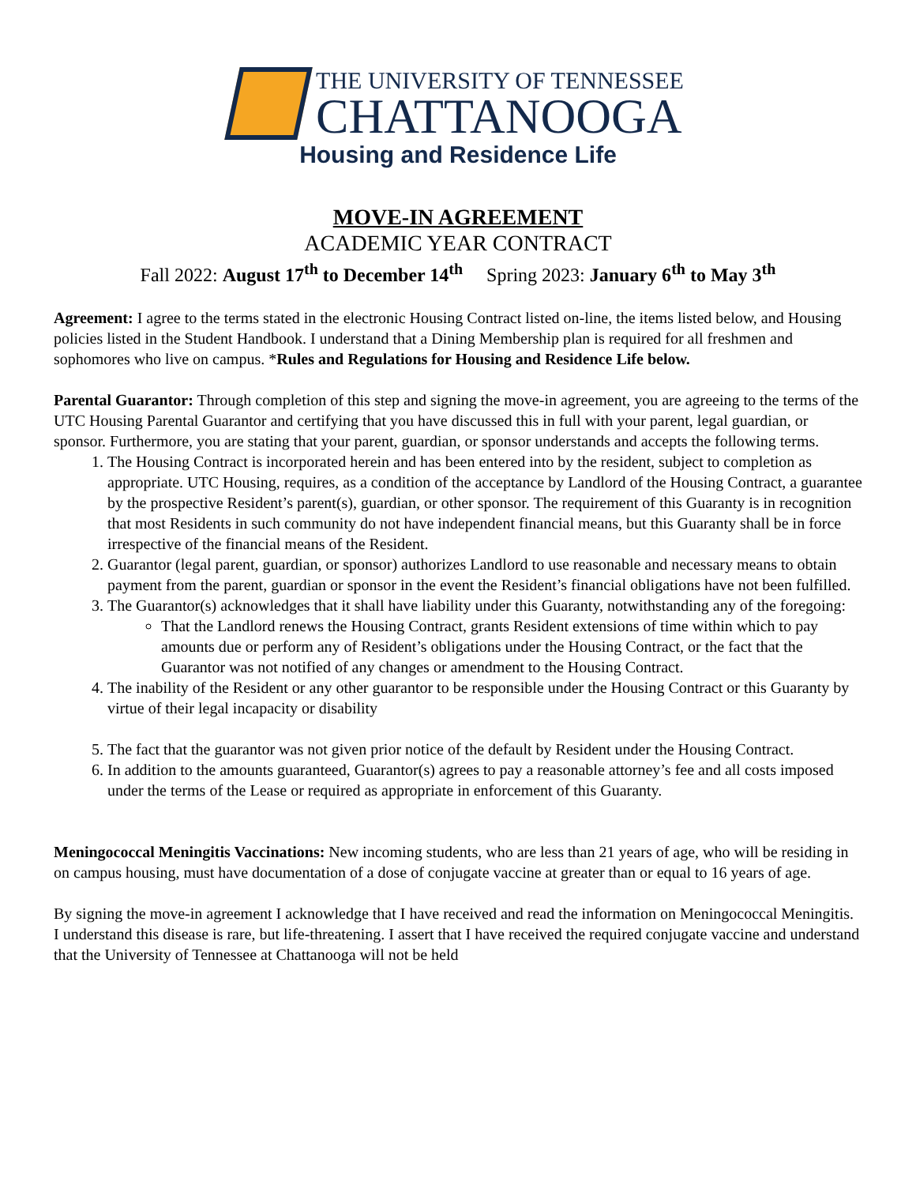THE UNIVERSITY OF TENNESSEE
CHATTANOOGA
Housing and Residence Life
MOVE-IN AGREEMENT
ACADEMIC YEAR CONTRACT
Fall 2022: August 17<sup>th</sup> to December 14<sup>th</sup> Spring 2023: January 6<sup>th</sup> to May 3<sup>th</sup>
Agreement: I agree to the terms stated in the electronic Housing Contract listed on-line, the items listed below, and Housing policies listed in the Student Handbook. I understand that a Dining Membership plan is required for all freshmen and sophomores who live on campus. *Rules and Regulations for Housing and Residence Life below.
Parental Guarantor: Through completion of this step and signing the move-in agreement, you are agreeing to the terms of the UTC Housing Parental Guarantor and certifying that you have discussed this in full with your parent, legal guardian, or sponsor. Furthermore, you are stating that your parent, guardian, or sponsor understands and accepts the following terms.
1. The Housing Contract is incorporated herein and has been entered into by the resident, subject to completion as appropriate. UTC Housing, requires, as a condition of the acceptance by Landlord of the Housing Contract, a guarantee by the prospective Resident’s parent(s), guardian, or other sponsor. The requirement of this Guaranty is in recognition that most Residents in such community do not have independent financial means, but this Guaranty shall be in force irrespective of the financial means of the Resident.
2. Guarantor (legal parent, guardian, or sponsor) authorizes Landlord to use reasonable and necessary means to obtain payment from the parent, guardian or sponsor in the event the Resident’s financial obligations have not been fulfilled.
3. The Guarantor(s) acknowledges that it shall have liability under this Guaranty, notwithstanding any of the foregoing:
That the Landlord renews the Housing Contract, grants Resident extensions of time within which to pay amounts due or perform any of Resident’s obligations under the Housing Contract, or the fact that the Guarantor was not notified of any changes or amendment to the Housing Contract.
4. The inability of the Resident or any other guarantor to be responsible under the Housing Contract or this Guaranty by virtue of their legal incapacity or disability
5. The fact that the guarantor was not given prior notice of the default by Resident under the Housing Contract.
6. In addition to the amounts guaranteed, Guarantor(s) agrees to pay a reasonable attorney’s fee and all costs imposed under the terms of the Lease or required as appropriate in enforcement of this Guaranty.
Meningococcal Meningitis Vaccinations: New incoming students, who are less than 21 years of age, who will be residing in on campus housing, must have documentation of a dose of conjugate vaccine at greater than or equal to 16 years of age.
By signing the move-in agreement I acknowledge that I have received and read the information on Meningococcal Meningitis. I understand this disease is rare, but life-threatening. I assert that I have received the required conjugate vaccine and understand that the University of Tennessee at Chattanooga will not be held